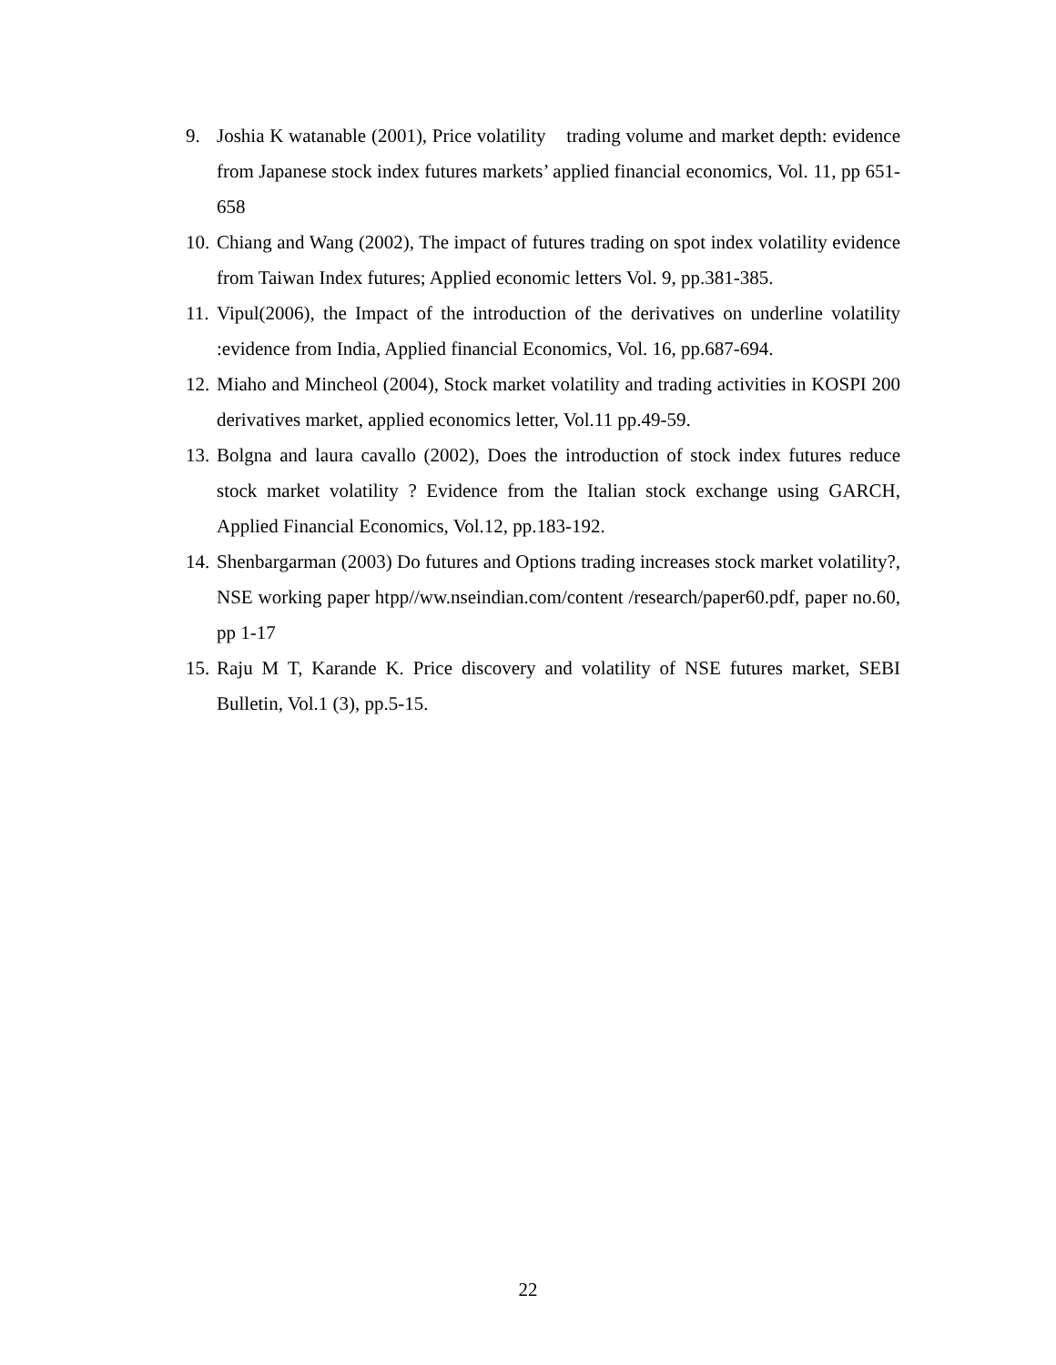9. Joshia K watanable (2001), Price volatility trading volume and market depth: evidence from Japanese stock index futures markets’ applied financial economics, Vol. 11, pp 651-658
10. Chiang and Wang (2002), The impact of futures trading on spot index volatility evidence from Taiwan Index futures; Applied economic letters Vol. 9, pp.381-385.
11. Vipul(2006), the Impact of the introduction of the derivatives on underline volatility :evidence from India, Applied financial Economics, Vol. 16, pp.687-694.
12. Miaho and Mincheol (2004), Stock market volatility and trading activities in KOSPI 200 derivatives market, applied economics letter, Vol.11 pp.49-59.
13. Bolgna and laura cavallo (2002), Does the introduction of stock index futures reduce stock market volatility ? Evidence from the Italian stock exchange using GARCH, Applied Financial Economics, Vol.12, pp.183-192.
14. Shenbargarman (2003) Do futures and Options trading increases stock market volatility?, NSE working paper htpp//ww.nseindian.com/content /research/paper60.pdf, paper no.60, pp 1-17
15. Raju M T, Karande K. Price discovery and volatility of NSE futures market, SEBI Bulletin, Vol.1 (3), pp.5-15.
22